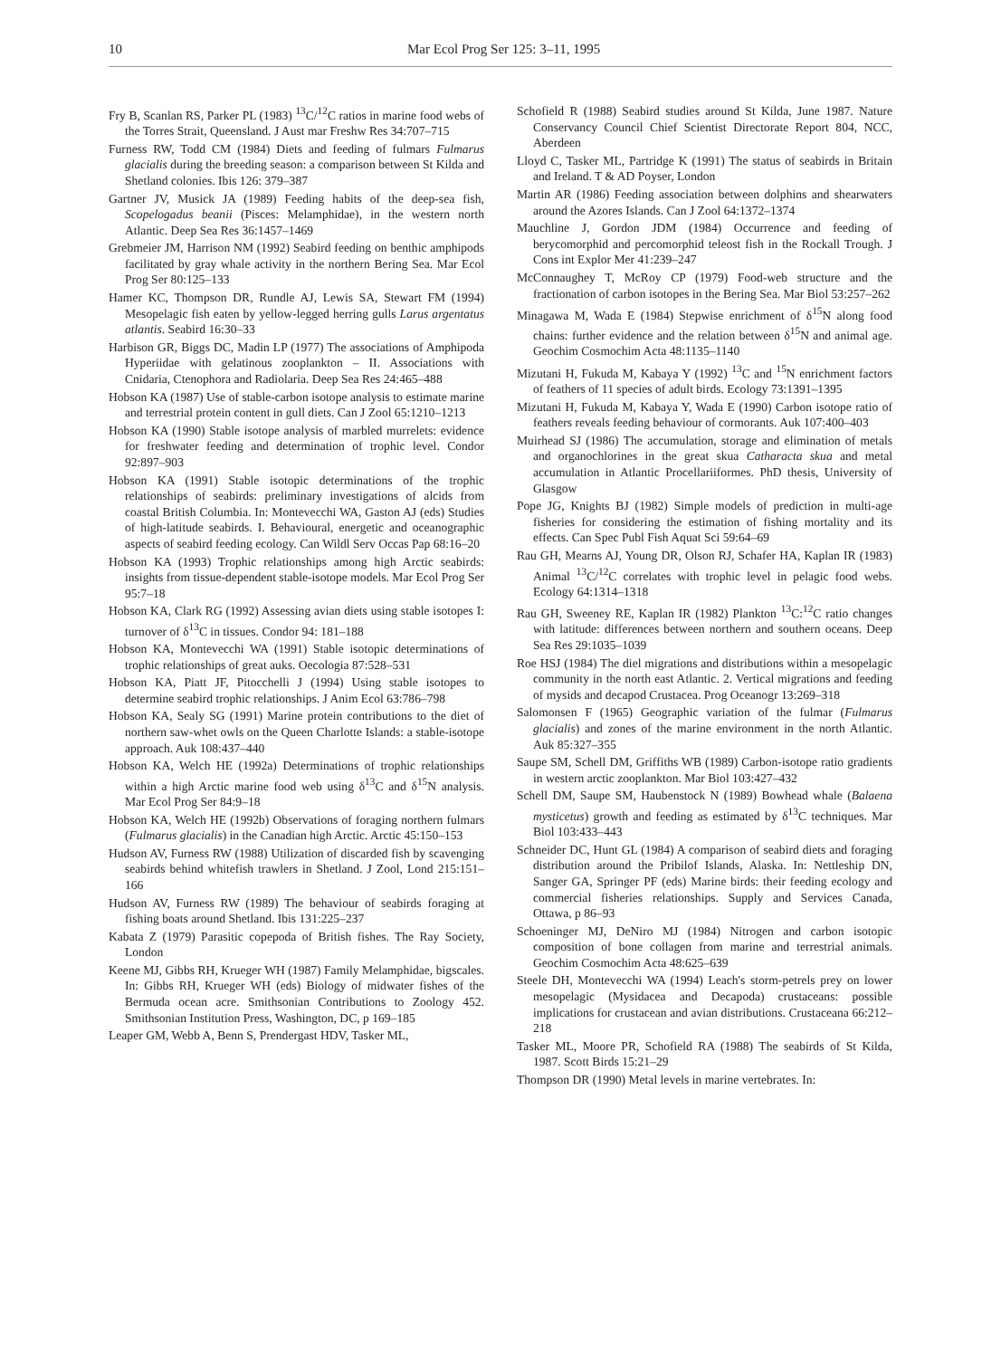10 Mar Ecol Prog Ser 125: 3–11, 1995
Fry B, Scanlan RS, Parker PL (1983) <sup>13</sup>C/<sup>12</sup>C ratios in marine food webs of the Torres Strait, Queensland. J Aust mar Freshw Res 34:707–715
Furness RW, Todd CM (1984) Diets and feeding of fulmars Fulmarus glacialis during the breeding season: a comparison between St Kilda and Shetland colonies. Ibis 126: 379–387
Gartner JV, Musick JA (1989) Feeding habits of the deep-sea fish, Scopelogadus beanii (Pisces: Melamphidae), in the western north Atlantic. Deep Sea Res 36:1457–1469
Grebmeier JM, Harrison NM (1992) Seabird feeding on benthic amphipods facilitated by gray whale activity in the northern Bering Sea. Mar Ecol Prog Ser 80:125–133
Hamer KC, Thompson DR, Rundle AJ, Lewis SA, Stewart FM (1994) Mesopelagic fish eaten by yellow-legged herring gulls Larus argentatus atlantis. Seabird 16:30–33
Harbison GR, Biggs DC, Madin LP (1977) The associations of Amphipoda Hyperiidae with gelatinous zooplankton – II. Associations with Cnidaria, Ctenophora and Radiolaria. Deep Sea Res 24:465–488
Hobson KA (1987) Use of stable-carbon isotope analysis to estimate marine and terrestrial protein content in gull diets. Can J Zool 65:1210–1213
Hobson KA (1990) Stable isotope analysis of marbled murrelets: evidence for freshwater feeding and determination of trophic level. Condor 92:897–903
Hobson KA (1991) Stable isotopic determinations of the trophic relationships of seabirds: preliminary investigations of alcids from coastal British Columbia. In: Montevecchi WA, Gaston AJ (eds) Studies of high-latitude seabirds. I. Behavioural, energetic and oceanographic aspects of seabird feeding ecology. Can Wildl Serv Occas Pap 68:16–20
Hobson KA (1993) Trophic relationships among high Arctic seabirds: insights from tissue-dependent stable-isotope models. Mar Ecol Prog Ser 95:7–18
Hobson KA, Clark RG (1992) Assessing avian diets using stable isotopes I: turnover of δ<sup>13</sup>C in tissues. Condor 94: 181–188
Hobson KA, Montevecchi WA (1991) Stable isotopic determinations of trophic relationships of great auks. Oecologia 87:528–531
Hobson KA, Piatt JF, Pitocchelli J (1994) Using stable isotopes to determine seabird trophic relationships. J Anim Ecol 63:786–798
Hobson KA, Sealy SG (1991) Marine protein contributions to the diet of northern saw-whet owls on the Queen Charlotte Islands: a stable-isotope approach. Auk 108:437–440
Hobson KA, Welch HE (1992a) Determinations of trophic relationships within a high Arctic marine food web using δ<sup>13</sup>C and δ<sup>15</sup>N analysis. Mar Ecol Prog Ser 84:9–18
Hobson KA, Welch HE (1992b) Observations of foraging northern fulmars (Fulmarus glacialis) in the Canadian high Arctic. Arctic 45:150–153
Hudson AV, Furness RW (1988) Utilization of discarded fish by scavenging seabirds behind whitefish trawlers in Shetland. J Zool, Lond 215:151–166
Hudson AV, Furness RW (1989) The behaviour of seabirds foraging at fishing boats around Shetland. Ibis 131:225–237
Kabata Z (1979) Parasitic copepoda of British fishes. The Ray Society, London
Keene MJ, Gibbs RH, Krueger WH (1987) Family Melamphidae, bigscales. In: Gibbs RH, Krueger WH (eds) Biology of midwater fishes of the Bermuda ocean acre. Smithsonian Contributions to Zoology 452. Smithsonian Institution Press, Washington, DC, p 169–185
Leaper GM, Webb A, Benn S, Prendergast HDV, Tasker ML,
Schofield R (1988) Seabird studies around St Kilda, June 1987. Nature Conservancy Council Chief Scientist Directorate Report 804, NCC, Aberdeen
Lloyd C, Tasker ML, Partridge K (1991) The status of seabirds in Britain and Ireland. T & AD Poyser, London
Martin AR (1986) Feeding association between dolphins and shearwaters around the Azores Islands. Can J Zool 64:1372–1374
Mauchline J, Gordon JDM (1984) Occurrence and feeding of berycomorphid and percomorphid teleost fish in the Rockall Trough. J Cons int Explor Mer 41:239–247
McConnaughey T, McRoy CP (1979) Food-web structure and the fractionation of carbon isotopes in the Bering Sea. Mar Biol 53:257–262
Minagawa M, Wada E (1984) Stepwise enrichment of δ<sup>15</sup>N along food chains: further evidence and the relation between δ<sup>15</sup>N and animal age. Geochim Cosmochim Acta 48:1135–1140
Mizutani H, Fukuda M, Kabaya Y (1992) <sup>13</sup>C and <sup>15</sup>N enrichment factors of feathers of 11 species of adult birds. Ecology 73:1391–1395
Mizutani H, Fukuda M, Kabaya Y, Wada E (1990) Carbon isotope ratio of feathers reveals feeding behaviour of cormorants. Auk 107:400–403
Muirhead SJ (1986) The accumulation, storage and elimination of metals and organochlorines in the great skua Catharacta skua and metal accumulation in Atlantic Procellariiformes. PhD thesis, University of Glasgow
Pope JG, Knights BJ (1982) Simple models of prediction in multi-age fisheries for considering the estimation of fishing mortality and its effects. Can Spec Publ Fish Aquat Sci 59:64–69
Rau GH, Mearns AJ, Young DR, Olson RJ, Schafer HA, Kaplan IR (1983) Animal <sup>13</sup>C/<sup>12</sup>C correlates with trophic level in pelagic food webs. Ecology 64:1314–1318
Rau GH, Sweeney RE, Kaplan IR (1982) Plankton <sup>13</sup>C:<sup>12</sup>C ratio changes with latitude: differences between northern and southern oceans. Deep Sea Res 29:1035–1039
Roe HSJ (1984) The diel migrations and distributions within a mesopelagic community in the north east Atlantic. 2. Vertical migrations and feeding of mysids and decapod Crustacea. Prog Oceanogr 13:269–318
Salomonsen F (1965) Geographic variation of the fulmar (Fulmarus glacialis) and zones of the marine environment in the north Atlantic. Auk 85:327–355
Saupe SM, Schell DM, Griffiths WB (1989) Carbon-isotope ratio gradients in western arctic zooplankton. Mar Biol 103:427–432
Schell DM, Saupe SM, Haubenstock N (1989) Bowhead whale (Balaena mysticetus) growth and feeding as estimated by δ<sup>13</sup>C techniques. Mar Biol 103:433–443
Schneider DC, Hunt GL (1984) A comparison of seabird diets and foraging distribution around the Pribilof Islands, Alaska. In: Nettleship DN, Sanger GA, Springer PF (eds) Marine birds: their feeding ecology and commercial fisheries relationships. Supply and Services Canada, Ottawa, p 86–93
Schoeninger MJ, DeNiro MJ (1984) Nitrogen and carbon isotopic composition of bone collagen from marine and terrestrial animals. Geochim Cosmochim Acta 48:625–639
Steele DH, Montevecchi WA (1994) Leach's storm-petrels prey on lower mesopelagic (Mysidacea and Decapoda) crustaceans: possible implications for crustacean and avian distributions. Crustaceana 66:212–218
Tasker ML, Moore PR, Schofield RA (1988) The seabirds of St Kilda, 1987. Scott Birds 15:21–29
Thompson DR (1990) Metal levels in marine vertebrates. In: